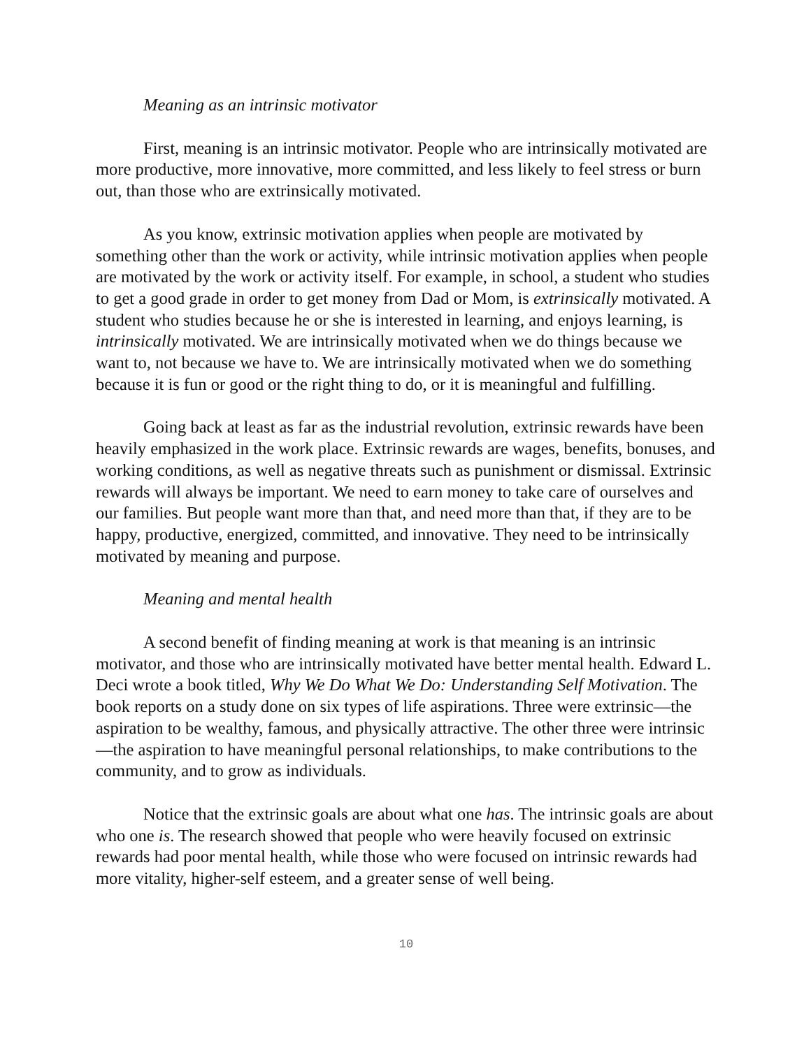Meaning as an intrinsic motivator
First, meaning is an intrinsic motivator. People who are intrinsically motivated are more productive, more innovative, more committed, and less likely to feel stress or burn out, than those who are extrinsically motivated.
As you know, extrinsic motivation applies when people are motivated by something other than the work or activity, while intrinsic motivation applies when people are motivated by the work or activity itself. For example, in school, a student who studies to get a good grade in order to get money from Dad or Mom, is extrinsically motivated. A student who studies because he or she is interested in learning, and enjoys learning, is intrinsically motivated. We are intrinsically motivated when we do things because we want to, not because we have to. We are intrinsically motivated when we do something because it is fun or good or the right thing to do, or it is meaningful and fulfilling.
Going back at least as far as the industrial revolution, extrinsic rewards have been heavily emphasized in the work place. Extrinsic rewards are wages, benefits, bonuses, and working conditions, as well as negative threats such as punishment or dismissal. Extrinsic rewards will always be important. We need to earn money to take care of ourselves and our families. But people want more than that, and need more than that, if they are to be happy, productive, energized, committed, and innovative. They need to be intrinsically motivated by meaning and purpose.
Meaning and mental health
A second benefit of finding meaning at work is that meaning is an intrinsic motivator, and those who are intrinsically motivated have better mental health. Edward L. Deci wrote a book titled, Why We Do What We Do: Understanding Self Motivation. The book reports on a study done on six types of life aspirations. Three were extrinsic—the aspiration to be wealthy, famous, and physically attractive. The other three were intrinsic—the aspiration to have meaningful personal relationships, to make contributions to the community, and to grow as individuals.
Notice that the extrinsic goals are about what one has. The intrinsic goals are about who one is. The research showed that people who were heavily focused on extrinsic rewards had poor mental health, while those who were focused on intrinsic rewards had more vitality, higher-self esteem, and a greater sense of well being.
10